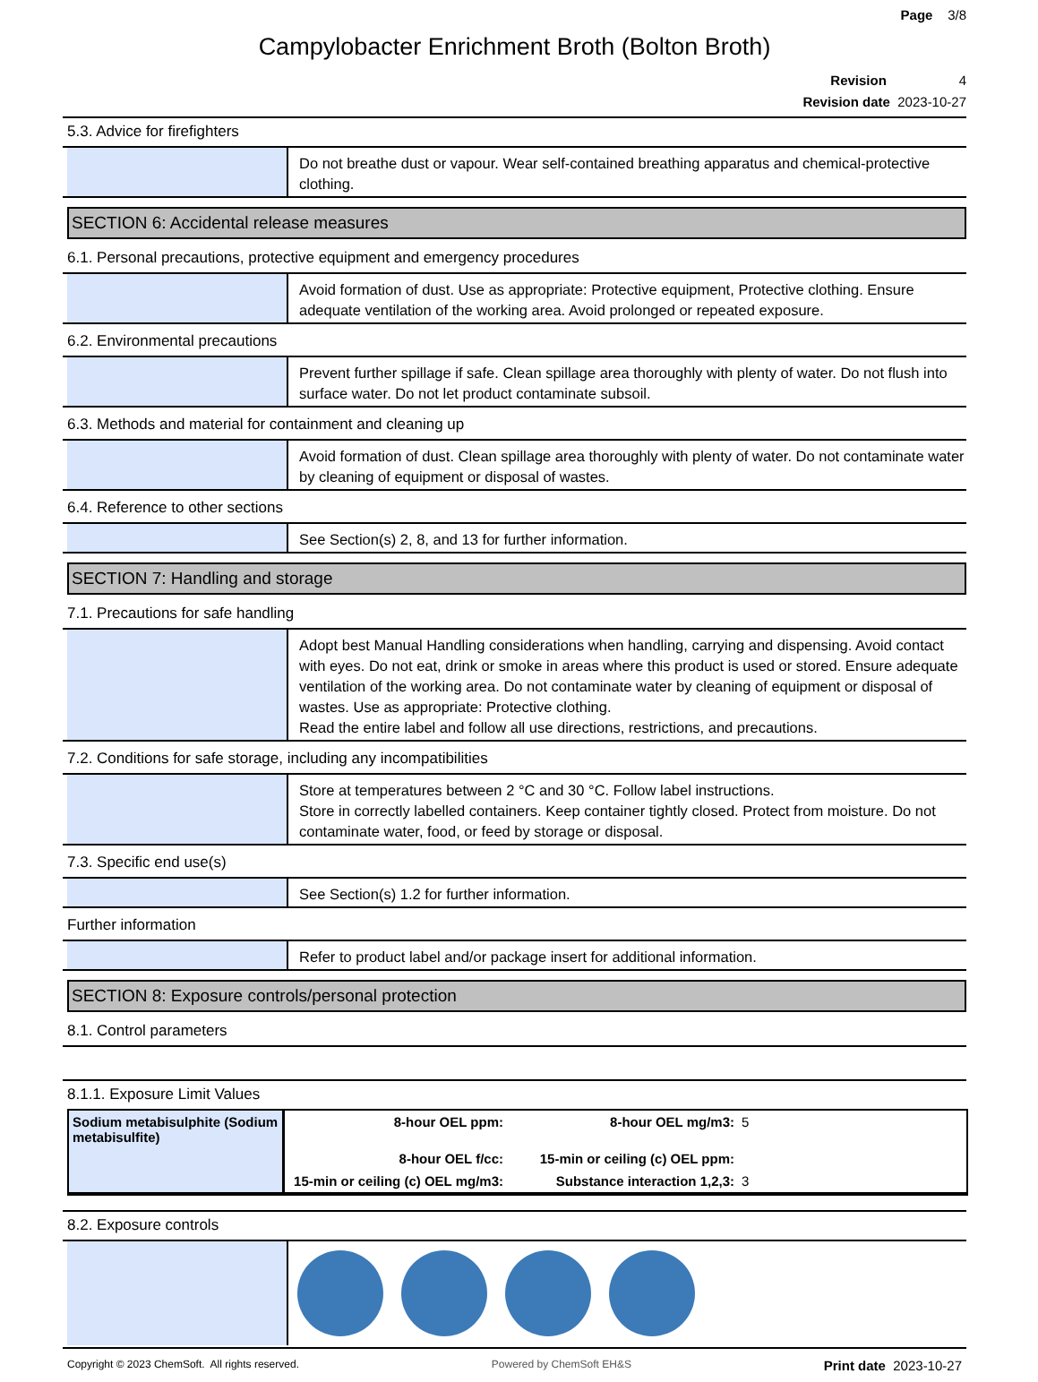Page 3/8
Campylobacter Enrichment Broth (Bolton Broth)
Revision 4
Revision date 2023-10-27
5.3. Advice for firefighters
Do not breathe dust or vapour. Wear self-contained breathing apparatus and chemical-protective clothing.
SECTION 6: Accidental release measures
6.1. Personal precautions, protective equipment and emergency procedures
Avoid formation of dust. Use as appropriate: Protective equipment, Protective clothing. Ensure adequate ventilation of the working area. Avoid prolonged or repeated exposure.
6.2. Environmental precautions
Prevent further spillage if safe. Clean spillage area thoroughly with plenty of water. Do not flush into surface water. Do not let product contaminate subsoil.
6.3. Methods and material for containment and cleaning up
Avoid formation of dust. Clean spillage area thoroughly with plenty of water. Do not contaminate water by cleaning of equipment or disposal of wastes.
6.4. Reference to other sections
See Section(s) 2, 8, and 13 for further information.
SECTION 7: Handling and storage
7.1. Precautions for safe handling
Adopt best Manual Handling considerations when handling, carrying and dispensing. Avoid contact with eyes. Do not eat, drink or smoke in areas where this product is used or stored. Ensure adequate ventilation of the working area. Do not contaminate water by cleaning of equipment or disposal of wastes. Use as appropriate: Protective clothing.
Read the entire label and follow all use directions, restrictions, and precautions.
7.2. Conditions for safe storage, including any incompatibilities
Store at temperatures between 2 °C and 30 °C. Follow label instructions.
Store in correctly labelled containers. Keep container tightly closed. Protect from moisture. Do not contaminate water, food, or feed by storage or disposal.
7.3. Specific end use(s)
See Section(s) 1.2 for further information.
Further information
Refer to product label and/or package insert for additional information.
SECTION 8: Exposure controls/personal protection
8.1. Control parameters
8.1.1. Exposure Limit Values
| Sodium metabisulphite (Sodium metabisulfite) | 8-hour OEL ppm: | 8-hour OEL mg/m3: | 5 |
| | 8-hour OEL f/cc: | 15-min or ceiling (c) OEL ppm: | |
| | 15-min or ceiling (c) OEL mg/m3: | Substance interaction 1,2,3: | 3 |
8.2. Exposure controls
Copyright © 2023 ChemSoft. All rights reserved. Powered by ChemSoft EH&S Print date 2023-10-27